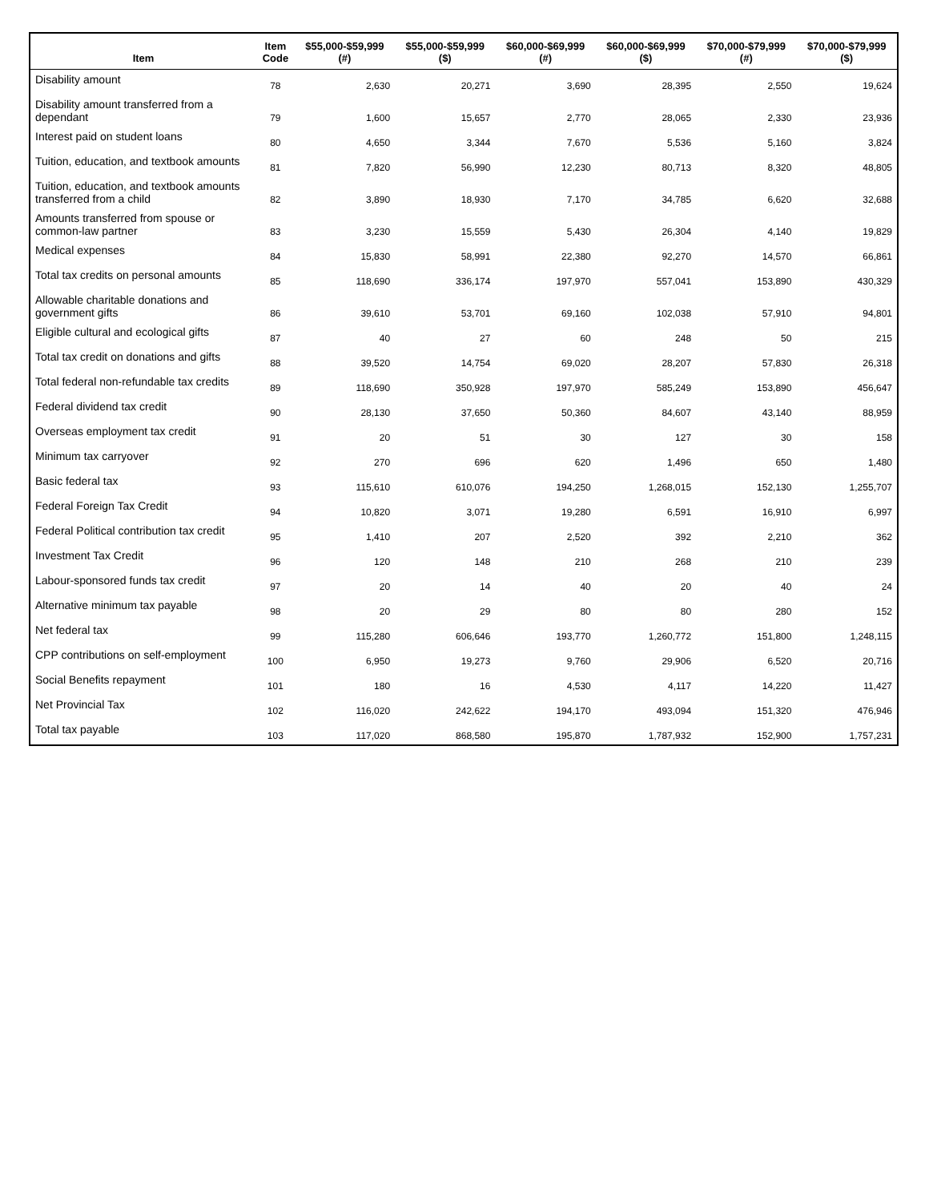| Item | Item Code | $55,000-$59,999 (#) | $55,000-$59,999 ($) | $60,000-$69,999 (#) | $60,000-$69,999 ($) | $70,000-$79,999 (#) | $70,000-$79,999 ($) |
| --- | --- | --- | --- | --- | --- | --- | --- |
| Disability amount | 78 | 2,630 | 20,271 | 3,690 | 28,395 | 2,550 | 19,624 |
| Disability amount transferred from a dependant | 79 | 1,600 | 15,657 | 2,770 | 28,065 | 2,330 | 23,936 |
| Interest paid on student loans | 80 | 4,650 | 3,344 | 7,670 | 5,536 | 5,160 | 3,824 |
| Tuition, education, and textbook amounts | 81 | 7,820 | 56,990 | 12,230 | 80,713 | 8,320 | 48,805 |
| Tuition, education, and textbook amounts transferred from a child | 82 | 3,890 | 18,930 | 7,170 | 34,785 | 6,620 | 32,688 |
| Amounts transferred from spouse or common-law partner | 83 | 3,230 | 15,559 | 5,430 | 26,304 | 4,140 | 19,829 |
| Medical expenses | 84 | 15,830 | 58,991 | 22,380 | 92,270 | 14,570 | 66,861 |
| Total tax credits on personal amounts | 85 | 118,690 | 336,174 | 197,970 | 557,041 | 153,890 | 430,329 |
| Allowable charitable donations and government gifts | 86 | 39,610 | 53,701 | 69,160 | 102,038 | 57,910 | 94,801 |
| Eligible cultural and ecological gifts | 87 | 40 | 27 | 60 | 248 | 50 | 215 |
| Total tax credit on donations and gifts | 88 | 39,520 | 14,754 | 69,020 | 28,207 | 57,830 | 26,318 |
| Total federal non-refundable tax credits | 89 | 118,690 | 350,928 | 197,970 | 585,249 | 153,890 | 456,647 |
| Federal dividend tax credit | 90 | 28,130 | 37,650 | 50,360 | 84,607 | 43,140 | 88,959 |
| Overseas employment tax credit | 91 | 20 | 51 | 30 | 127 | 30 | 158 |
| Minimum tax carryover | 92 | 270 | 696 | 620 | 1,496 | 650 | 1,480 |
| Basic federal tax | 93 | 115,610 | 610,076 | 194,250 | 1,268,015 | 152,130 | 1,255,707 |
| Federal Foreign Tax Credit | 94 | 10,820 | 3,071 | 19,280 | 6,591 | 16,910 | 6,997 |
| Federal Political contribution tax credit | 95 | 1,410 | 207 | 2,520 | 392 | 2,210 | 362 |
| Investment Tax Credit | 96 | 120 | 148 | 210 | 268 | 210 | 239 |
| Labour-sponsored funds tax credit | 97 | 20 | 14 | 40 | 20 | 40 | 24 |
| Alternative minimum tax payable | 98 | 20 | 29 | 80 | 80 | 280 | 152 |
| Net federal tax | 99 | 115,280 | 606,646 | 193,770 | 1,260,772 | 151,800 | 1,248,115 |
| CPP contributions on self-employment | 100 | 6,950 | 19,273 | 9,760 | 29,906 | 6,520 | 20,716 |
| Social Benefits repayment | 101 | 180 | 16 | 4,530 | 4,117 | 14,220 | 11,427 |
| Net Provincial Tax | 102 | 116,020 | 242,622 | 194,170 | 493,094 | 151,320 | 476,946 |
| Total tax payable | 103 | 117,020 | 868,580 | 195,870 | 1,787,932 | 152,900 | 1,757,231 |